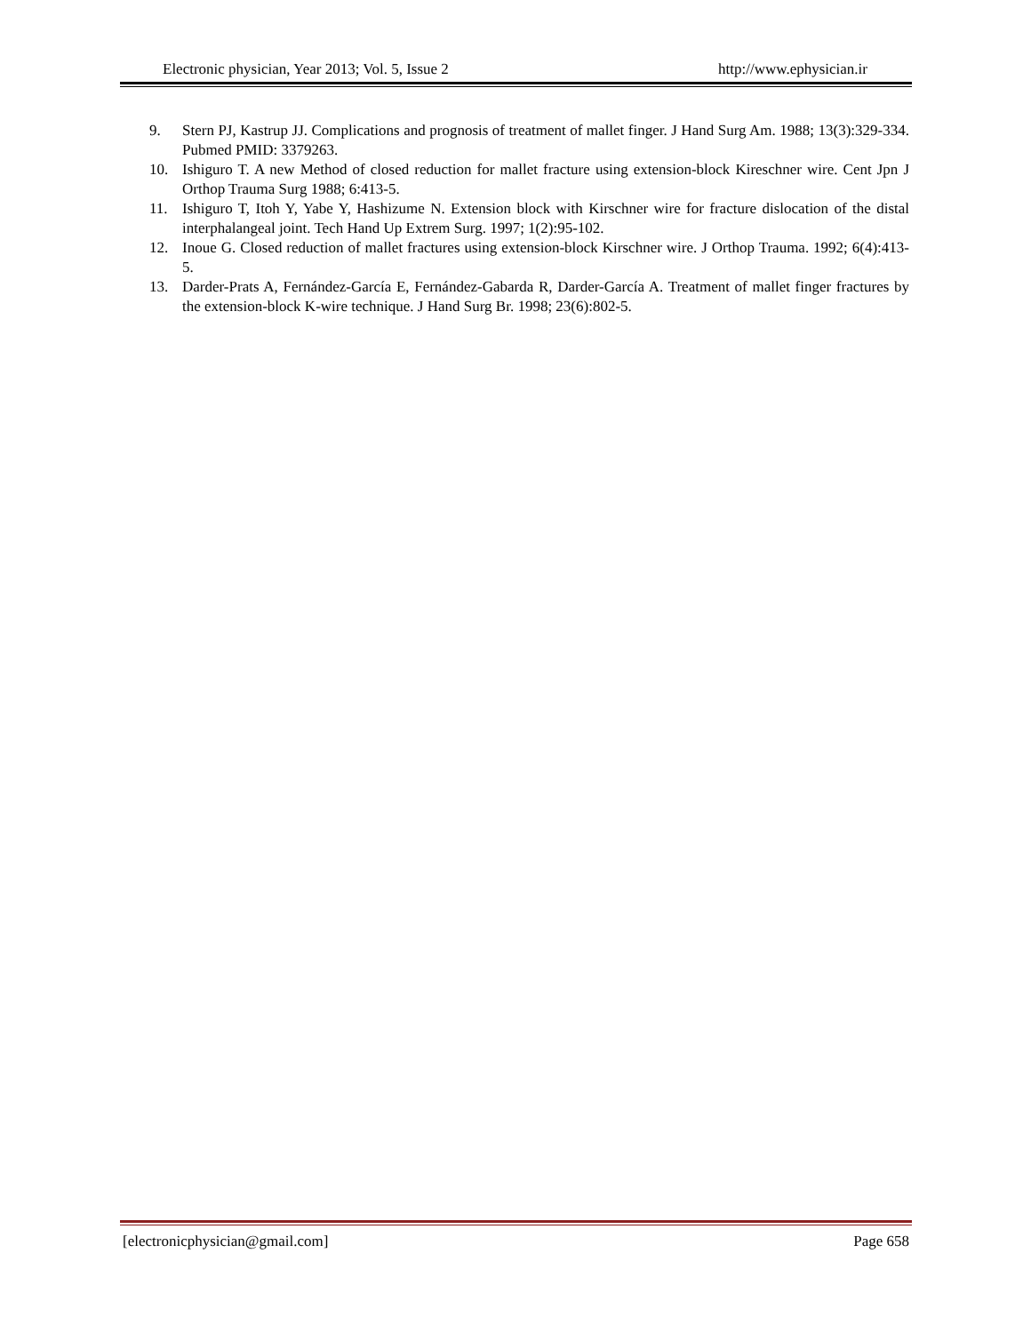Electronic physician, Year 2013; Vol. 5, Issue 2 http://www.ephysician.ir
9. Stern PJ, Kastrup JJ. Complications and prognosis of treatment of mallet finger. J Hand Surg Am. 1988; 13(3):329-334. Pubmed PMID: 3379263.
10. Ishiguro T. A new Method of closed reduction for mallet fracture using extension-block Kireschner wire. Cent Jpn J Orthop Trauma Surg 1988; 6:413-5.
11. Ishiguro T, Itoh Y, Yabe Y, Hashizume N. Extension block with Kirschner wire for fracture dislocation of the distal interphalangeal joint. Tech Hand Up Extrem Surg. 1997; 1(2):95-102.
12. Inoue G. Closed reduction of mallet fractures using extension-block Kirschner wire. J Orthop Trauma. 1992; 6(4):413-5.
13. Darder-Prats A, Fernández-García E, Fernández-Gabarda R, Darder-García A. Treatment of mallet finger fractures by the extension-block K-wire technique. J Hand Surg Br. 1998; 23(6):802-5.
[electronicphysician@gmail.com] Page 658